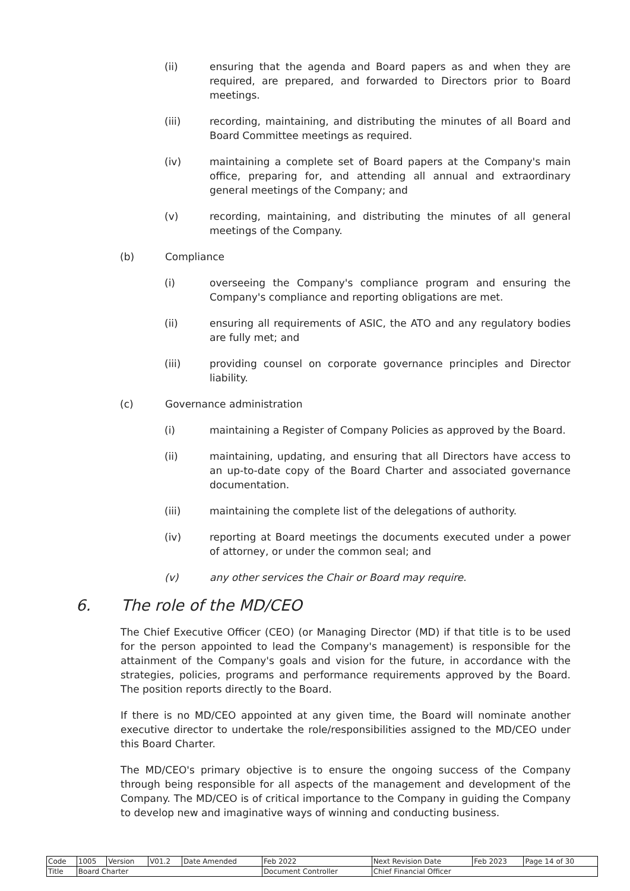(ii) ensuring that the agenda and Board papers as and when they are required, are prepared, and forwarded to Directors prior to Board meetings.
(iii) recording, maintaining, and distributing the minutes of all Board and Board Committee meetings as required.
(iv) maintaining a complete set of Board papers at the Company's main office, preparing for, and attending all annual and extraordinary general meetings of the Company; and
(v) recording, maintaining, and distributing the minutes of all general meetings of the Company.
(b) Compliance
(i) overseeing the Company's compliance program and ensuring the Company's compliance and reporting obligations are met.
(ii) ensuring all requirements of ASIC, the ATO and any regulatory bodies are fully met; and
(iii) providing counsel on corporate governance principles and Director liability.
(c) Governance administration
(i) maintaining a Register of Company Policies as approved by the Board.
(ii) maintaining, updating, and ensuring that all Directors have access to an up-to-date copy of the Board Charter and associated governance documentation.
(iii) maintaining the complete list of the delegations of authority.
(iv) reporting at Board meetings the documents executed under a power of attorney, or under the common seal; and
(v) any other services the Chair or Board may require.
6. The role of the MD/CEO
The Chief Executive Officer (CEO) (or Managing Director (MD) if that title is to be used for the person appointed to lead the Company's management) is responsible for the attainment of the Company's goals and vision for the future, in accordance with the strategies, policies, programs and performance requirements approved by the Board. The position reports directly to the Board.
If there is no MD/CEO appointed at any given time, the Board will nominate another executive director to undertake the role/responsibilities assigned to the MD/CEO under this Board Charter.
The MD/CEO's primary objective is to ensure the ongoing success of the Company through being responsible for all aspects of the management and development of the Company. The MD/CEO is of critical importance to the Company in guiding the Company to develop new and imaginative ways of winning and conducting business.
| Code | 1005 | Version | V01.2 | Date Amended | Feb 2022 | Next Revision Date | Feb 2023 | Page 14 of 30 |
| Title | Board Charter | | | | Document Controller | Chief Financial Officer | | |